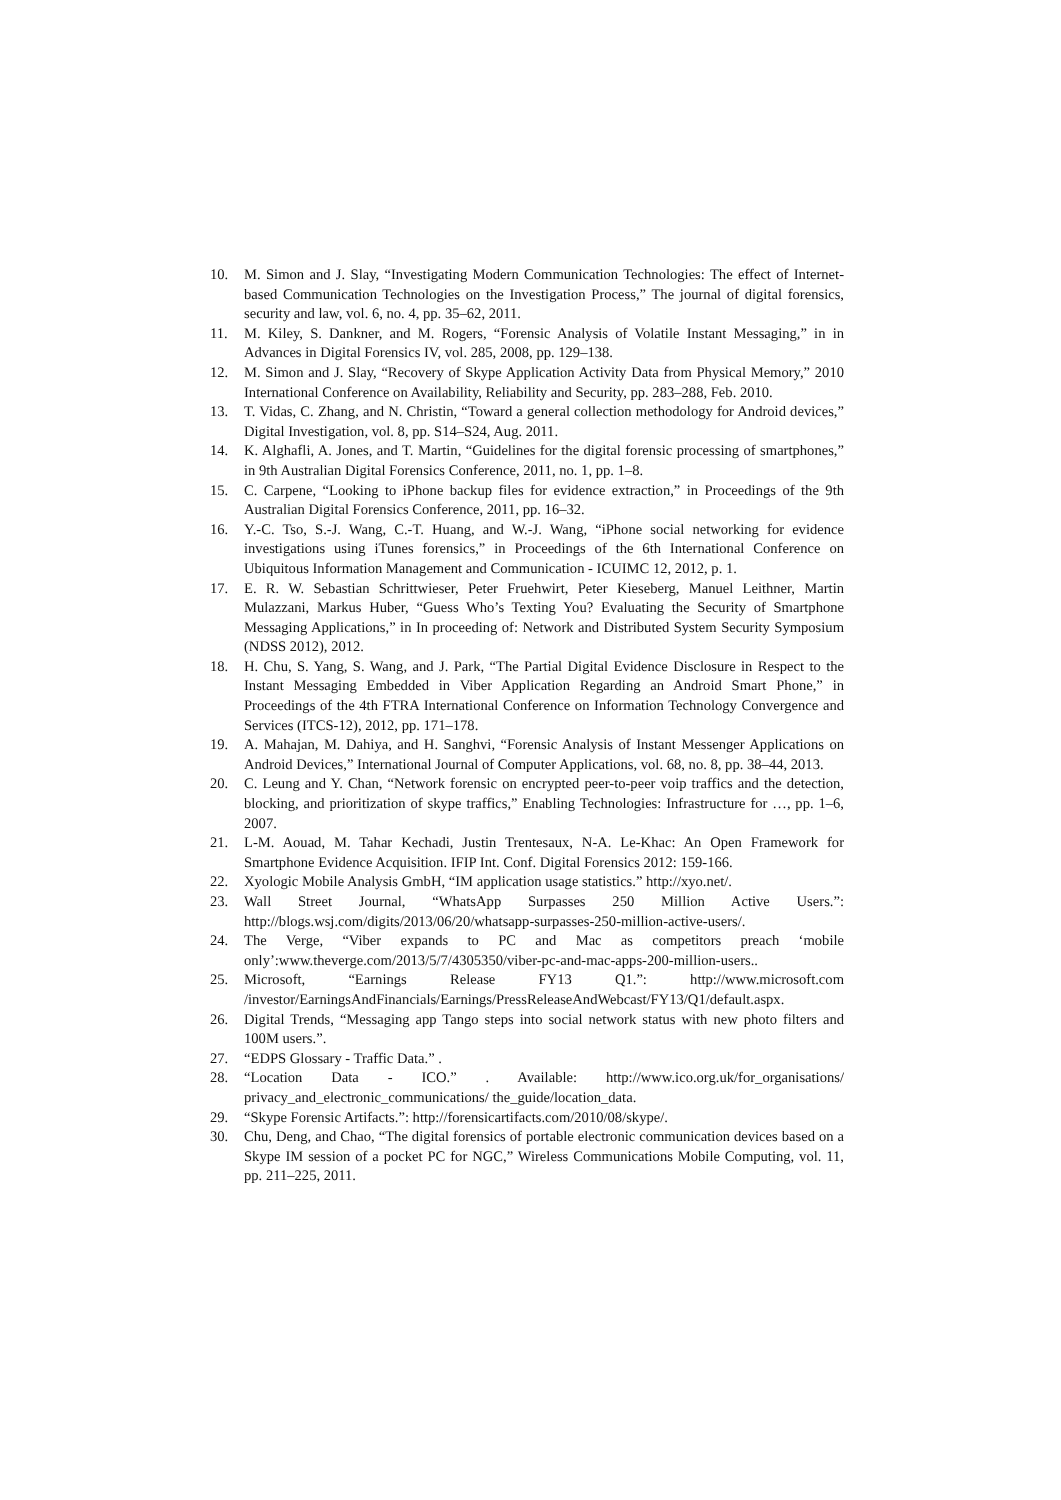10. M. Simon and J. Slay, “Investigating Modern Communication Technologies: The effect of Internet-based Communication Technologies on the Investigation Process,” The journal of digital forensics, security and law, vol. 6, no. 4, pp. 35–62, 2011.
11. M. Kiley, S. Dankner, and M. Rogers, “Forensic Analysis of Volatile Instant Messaging,” in in Advances in Digital Forensics IV, vol. 285, 2008, pp. 129–138.
12. M. Simon and J. Slay, “Recovery of Skype Application Activity Data from Physical Memory,” 2010 International Conference on Availability, Reliability and Security, pp. 283–288, Feb. 2010.
13. T. Vidas, C. Zhang, and N. Christin, “Toward a general collection methodology for Android devices,” Digital Investigation, vol. 8, pp. S14–S24, Aug. 2011.
14. K. Alghafli, A. Jones, and T. Martin, “Guidelines for the digital forensic processing of smartphones,” in 9th Australian Digital Forensics Conference, 2011, no. 1, pp. 1–8.
15. C. Carpene, “Looking to iPhone backup files for evidence extraction,” in Proceedings of the 9th Australian Digital Forensics Conference, 2011, pp. 16–32.
16. Y.-C. Tso, S.-J. Wang, C.-T. Huang, and W.-J. Wang, “iPhone social networking for evidence investigations using iTunes forensics,” in Proceedings of the 6th International Conference on Ubiquitous Information Management and Communication - ICUIMC 12, 2012, p. 1.
17. E. R. W. Sebastian Schrittwieser, Peter Fruehwirt, Peter Kieseberg, Manuel Leithner, Martin Mulazzani, Markus Huber, “Guess Who’s Texting You? Evaluating the Security of Smartphone Messaging Applications,” in In proceeding of: Network and Distributed System Security Symposium (NDSS 2012), 2012.
18. H. Chu, S. Yang, S. Wang, and J. Park, “The Partial Digital Evidence Disclosure in Respect to the Instant Messaging Embedded in Viber Application Regarding an Android Smart Phone,” in Proceedings of the 4th FTRA International Conference on Information Technology Convergence and Services (ITCS-12), 2012, pp. 171–178.
19. A. Mahajan, M. Dahiya, and H. Sanghvi, “Forensic Analysis of Instant Messenger Applications on Android Devices,” International Journal of Computer Applications, vol. 68, no. 8, pp. 38–44, 2013.
20. C. Leung and Y. Chan, “Network forensic on encrypted peer-to-peer voip traffics and the detection, blocking, and prioritization of skype traffics,” Enabling Technologies: Infrastructure for …, pp. 1–6, 2007.
21. L-M. Aouad, M. Tahar Kechadi, Justin Trentesaux, N-A. Le-Khac: An Open Framework for Smartphone Evidence Acquisition. IFIP Int. Conf. Digital Forensics 2012: 159-166.
22. Xyologic Mobile Analysis GmbH, “IM application usage statistics.” http://xyo.net/.
23. Wall Street Journal, “WhatsApp Surpasses 250 Million Active Users.”: http://blogs.wsj.com/digits/2013/06/20/whatsapp-surpasses-250-million-active-users/.
24. The Verge, “Viber expands to PC and Mac as competitors preach ‘mobile only’:www.theverge.com/2013/5/7/4305350/viber-pc-and-mac-apps-200-million-users..
25. Microsoft, “Earnings Release FY13 Q1.”: http://www.microsoft.com /investor/EarningsAndFinancials/Earnings/PressReleaseAndWebcast/FY13/Q1/default.aspx.
26. Digital Trends, “Messaging app Tango steps into social network status with new photo filters and 100M users.”.
27. “EDPS Glossary - Traffic Data.” .
28. “Location Data - ICO.” . Available: http://www.ico.org.uk/for_organisations/ privacy_and_electronic_communications/ the_guide/location_data.
29. “Skype Forensic Artifacts.”: http://forensicartifacts.com/2010/08/skype/.
30. Chu, Deng, and Chao, “The digital forensics of portable electronic communication devices based on a Skype IM session of a pocket PC for NGC,” Wireless Communications Mobile Computing, vol. 11, pp. 211–225, 2011.